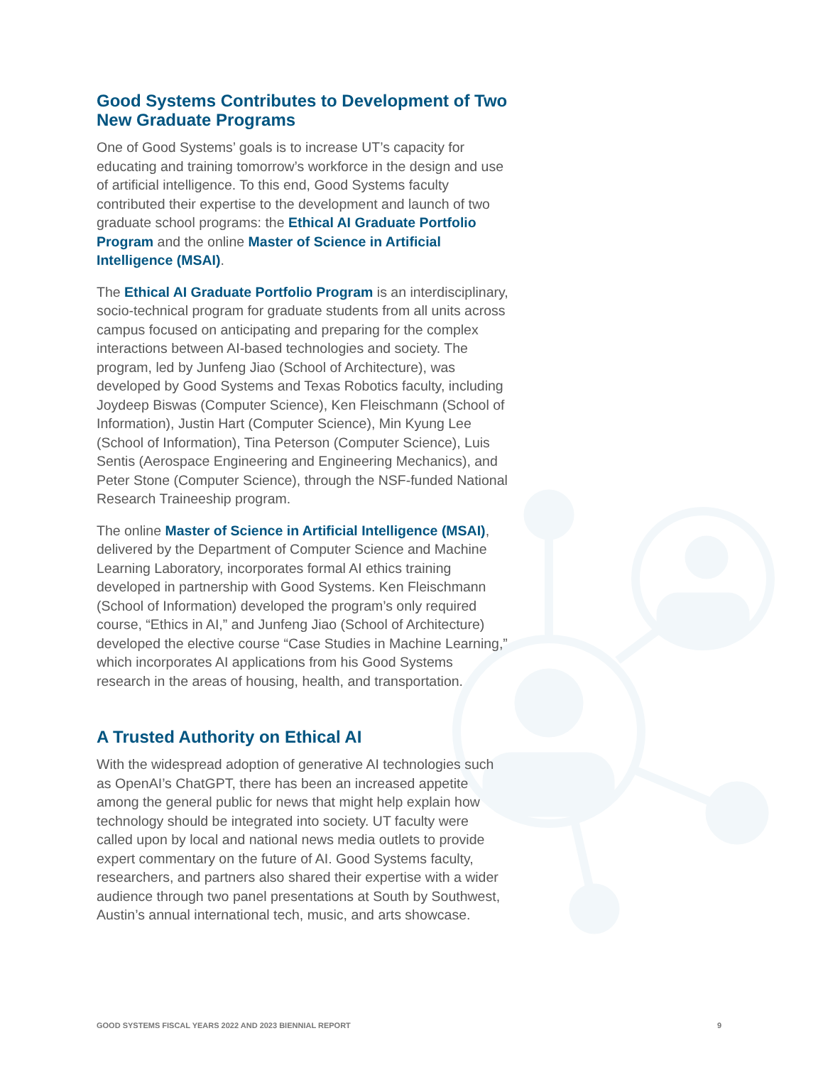Good Systems Contributes to Development of Two New Graduate Programs
One of Good Systems’ goals is to increase UT’s capacity for educating and training tomorrow’s workforce in the design and use of artificial intelligence. To this end, Good Systems faculty contributed their expertise to the development and launch of two graduate school programs: the Ethical AI Graduate Portfolio Program and the online Master of Science in Artificial Intelligence (MSAI).
The Ethical AI Graduate Portfolio Program is an interdisciplinary, socio-technical program for graduate students from all units across campus focused on anticipating and preparing for the complex interactions between AI-based technologies and society. The program, led by Junfeng Jiao (School of Architecture), was developed by Good Systems and Texas Robotics faculty, including Joydeep Biswas (Computer Science), Ken Fleischmann (School of Information), Justin Hart (Computer Science), Min Kyung Lee (School of Information), Tina Peterson (Computer Science), Luis Sentis (Aerospace Engineering and Engineering Mechanics), and Peter Stone (Computer Science), through the NSF-funded National Research Traineeship program.
The online Master of Science in Artificial Intelligence (MSAI), delivered by the Department of Computer Science and Machine Learning Laboratory, incorporates formal AI ethics training developed in partnership with Good Systems. Ken Fleischmann (School of Information) developed the program’s only required course, “Ethics in AI,” and Junfeng Jiao (School of Architecture) developed the elective course “Case Studies in Machine Learning,” which incorporates AI applications from his Good Systems research in the areas of housing, health, and transportation.
A Trusted Authority on Ethical AI
With the widespread adoption of generative AI technologies such as OpenAI’s ChatGPT, there has been an increased appetite among the general public for news that might help explain how technology should be integrated into society. UT faculty were called upon by local and national news media outlets to provide expert commentary on the future of AI. Good Systems faculty, researchers, and partners also shared their expertise with a wider audience through two panel presentations at South by Southwest, Austin’s annual international tech, music, and arts showcase.
GOOD SYSTEMS FISCAL YEARS 2022 AND 2023 BIENNIAL REPORT 9